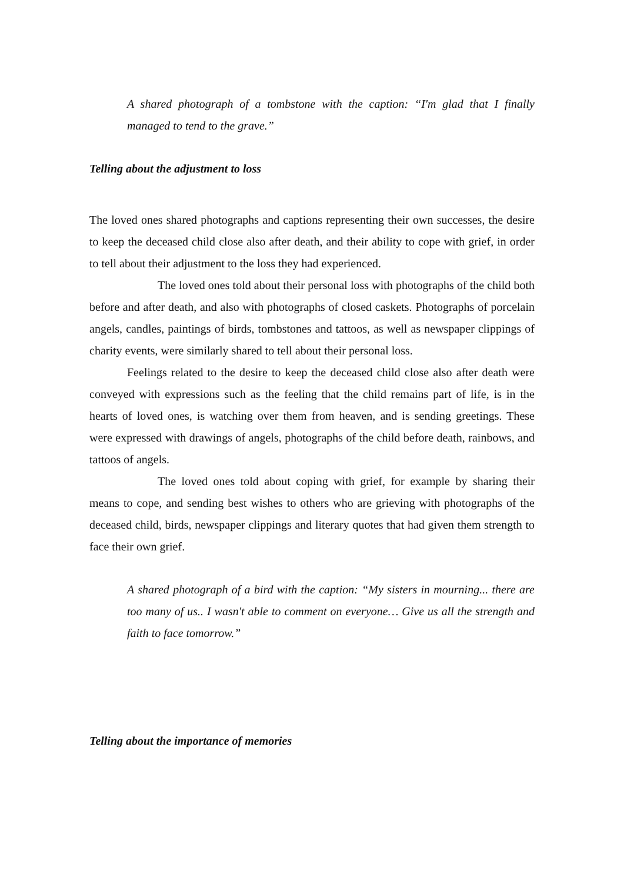A shared photograph of a tombstone with the caption: “I'm glad that I finally managed to tend to the grave.”
Telling about the adjustment to loss
The loved ones shared photographs and captions representing their own successes, the desire to keep the deceased child close also after death, and their ability to cope with grief, in order to tell about their adjustment to the loss they had experienced.
The loved ones told about their personal loss with photographs of the child both before and after death, and also with photographs of closed caskets. Photographs of porcelain angels, candles, paintings of birds, tombstones and tattoos, as well as newspaper clippings of charity events, were similarly shared to tell about their personal loss.
Feelings related to the desire to keep the deceased child close also after death were conveyed with expressions such as the feeling that the child remains part of life, is in the hearts of loved ones, is watching over them from heaven, and is sending greetings. These were expressed with drawings of angels, photographs of the child before death, rainbows, and tattoos of angels.
The loved ones told about coping with grief, for example by sharing their means to cope, and sending best wishes to others who are grieving with photographs of the deceased child, birds, newspaper clippings and literary quotes that had given them strength to face their own grief.
A shared photograph of a bird with the caption: “My sisters in mourning... there are too many of us.. I wasn't able to comment on everyone… Give us all the strength and faith to face tomorrow.”
Telling about the importance of memories